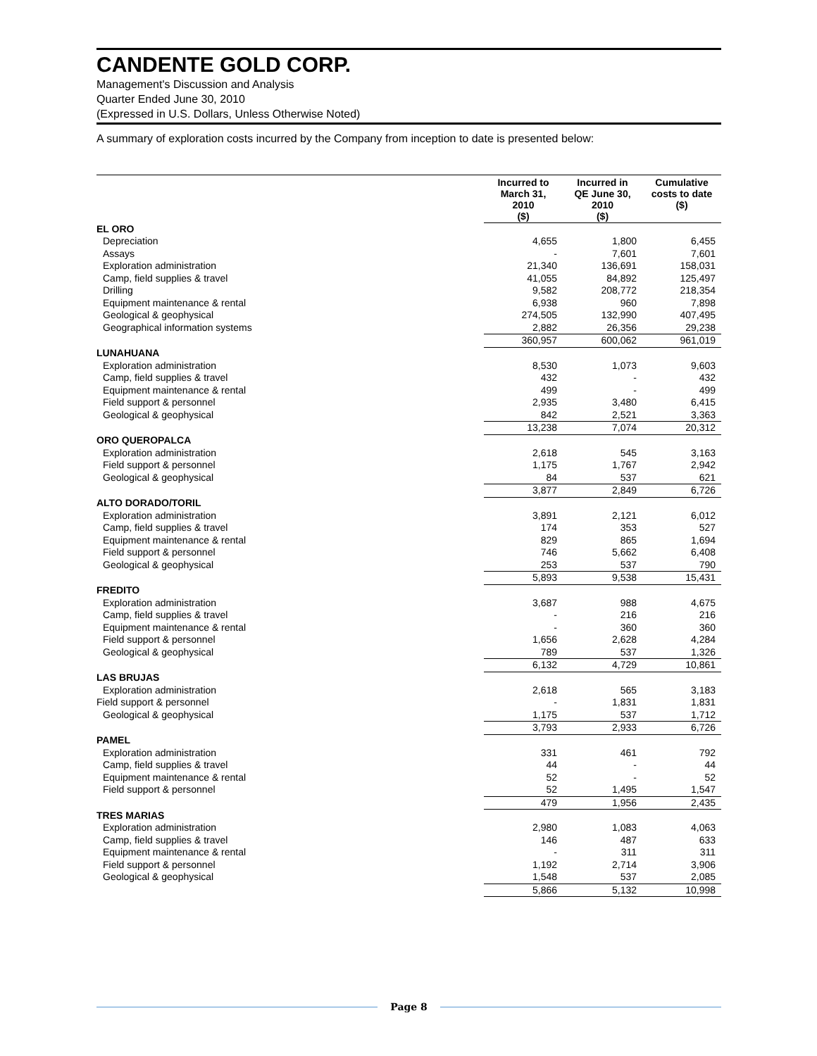CANDENTE GOLD CORP.
Management's Discussion and Analysis
Quarter Ended June 30, 2010
(Expressed in U.S. Dollars, Unless Otherwise Noted)
A summary of exploration costs incurred by the Company from inception to date is presented below:
| | Incurred to March 31, 2010 ($) | Incurred in QE June 30, 2010 ($) | Cumulative costs to date ($) |
| --- | --- | --- | --- |
| EL ORO | | | |
| Depreciation | 4,655 | 1,800 | 6,455 |
| Assays | - | 7,601 | 7,601 |
| Exploration administration | 21,340 | 136,691 | 158,031 |
| Camp, field supplies & travel | 41,055 | 84,892 | 125,497 |
| Drilling | 9,582 | 208,772 | 218,354 |
| Equipment maintenance & rental | 6,938 | 960 | 7,898 |
| Geological & geophysical | 274,505 | 132,990 | 407,495 |
| Geographical information systems | 2,882 | 26,356 | 29,238 |
| | 360,957 | 600,062 | 961,019 |
| LUNAHUANA | | | |
| Exploration administration | 8,530 | 1,073 | 9,603 |
| Camp, field supplies & travel | 432 | - | 432 |
| Equipment maintenance & rental | 499 | - | 499 |
| Field support & personnel | 2,935 | 3,480 | 6,415 |
| Geological & geophysical | 842 | 2,521 | 3,363 |
| | 13,238 | 7,074 | 20,312 |
| ORO QUEROPALCA | | | |
| Exploration administration | 2,618 | 545 | 3,163 |
| Field support & personnel | 1,175 | 1,767 | 2,942 |
| Geological & geophysical | 84 | 537 | 621 |
| | 3,877 | 2,849 | 6,726 |
| ALTO DORADO/TORIL | | | |
| Exploration administration | 3,891 | 2,121 | 6,012 |
| Camp, field supplies & travel | 174 | 353 | 527 |
| Equipment maintenance & rental | 829 | 865 | 1,694 |
| Field support & personnel | 746 | 5,662 | 6,408 |
| Geological & geophysical | 253 | 537 | 790 |
| | 5,893 | 9,538 | 15,431 |
| FREDITO | | | |
| Exploration administration | 3,687 | 988 | 4,675 |
| Camp, field supplies & travel | - | 216 | 216 |
| Equipment maintenance & rental | - | 360 | 360 |
| Field support & personnel | 1,656 | 2,628 | 4,284 |
| Geological & geophysical | 789 | 537 | 1,326 |
| | 6,132 | 4,729 | 10,861 |
| LAS BRUJAS | | | |
| Exploration administration | 2,618 | 565 | 3,183 |
| Field support & personnel | - | 1,831 | 1,831 |
| Geological & geophysical | 1,175 | 537 | 1,712 |
| | 3,793 | 2,933 | 6,726 |
| PAMEL | | | |
| Exploration administration | 331 | 461 | 792 |
| Camp, field supplies & travel | 44 | - | 44 |
| Equipment maintenance & rental | 52 | - | 52 |
| Field support & personnel | 52 | 1,495 | 1,547 |
| | 479 | 1,956 | 2,435 |
| TRES MARIAS | | | |
| Exploration administration | 2,980 | 1,083 | 4,063 |
| Camp, field supplies & travel | 146 | 487 | 633 |
| Equipment maintenance & rental | - | 311 | 311 |
| Field support & personnel | 1,192 | 2,714 | 3,906 |
| Geological & geophysical | 1,548 | 537 | 2,085 |
| | 5,866 | 5,132 | 10,998 |
Page 8